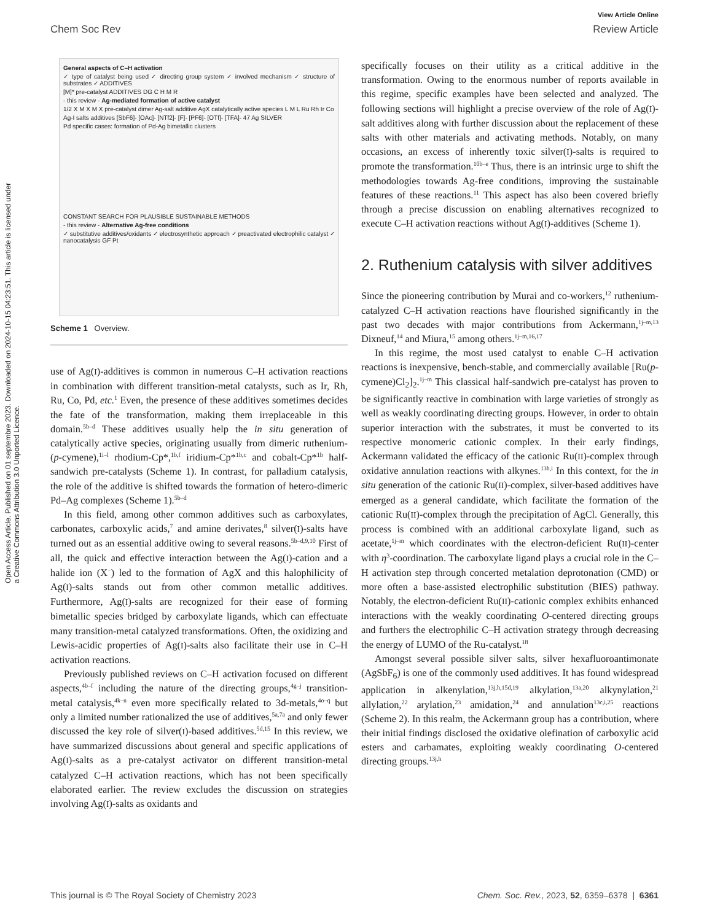Open Access Article. Published on 01 septembre 2023. Downloaded on 2024-10-15 04:23:51. This article is licensed under a Creative Commons Attribution 3.0 Unported Licence.
View Article Online
Chem Soc Rev Review Article
General aspects of C–H activation
✓ type of catalyst being used ✓ directing group system ✓ involved mechanism ✓ structure of substrates ✓ ADDITIVES
[M]* pre-catalyst ADDITIVES DG C H M R
- this review - Ag-mediated formation of active catalyst
1/2 X M X M X pre-catalyst dimer Ag-salt additive AgX catalytically active species L M L Ru Rh Ir Co
Ag-I salts additives [SbF6]- [OAc]- [NTf2]- [F]- [PF6]- [OTf]- [TFA]- 47 Ag SILVER
Pd specific cases: formation of Pd-Ag bimetallic clusters
CONSTANT SEARCH FOR PLAUSIBLE SUSTAINABLE METHODS
- this review - Alternative Ag-free conditions
✓ substitutive additives/oxidants ✓ electrosynthetic approach ✓ preactivated electrophilic catalyst ✓ nanocatalysis GF Pt
Scheme 1 Overview.
use of Ag(I)-additives is common in numerous C–H activation reactions in combination with different transition-metal catalysts, such as Ir, Rh, Ru, Co, Pd, etc.<sup>1</sup> Even, the presence of these additives sometimes decides the fate of the transformation, making them irreplaceable in this domain.<sup>5b–d</sup> These additives usually help the in situ generation of catalytically active species, originating usually from dimeric ruthenium-(p-cymene),<sup>1i–l</sup> rhodium-Cp*,<sup>1b,f</sup> iridium-Cp*<sup>1b,c</sup> and cobalt-Cp*<sup>1b</sup> half-sandwich pre-catalysts (Scheme 1). In contrast, for palladium catalysis, the role of the additive is shifted towards the formation of hetero-dimeric Pd–Ag complexes (Scheme 1).<sup>5b–d</sup>
In this field, among other common additives such as carboxylates, carbonates, carboxylic acids,<sup>7</sup> and amine derivates,<sup>8</sup> silver(I)-salts have turned out as an essential additive owing to several reasons.<sup>5b–d,9,10</sup> First of all, the quick and effective interaction between the Ag(I)-cation and a halide ion (X<sup>−</sup>) led to the formation of AgX and this halophilicity of Ag(I)-salts stands out from other common metallic additives. Furthermore, Ag(I)-salts are recognized for their ease of forming bimetallic species bridged by carboxylate ligands, which can effectuate many transition-metal catalyzed transformations. Often, the oxidizing and Lewis-acidic properties of Ag(I)-salts also facilitate their use in C–H activation reactions.
Previously published reviews on C–H activation focused on different aspects,<sup>4b–f</sup> including the nature of the directing groups,<sup>4g–j</sup> transition-metal catalysis,<sup>4k–n</sup> even more specifically related to 3d-metals,<sup>4o–q</sup> but only a limited number rationalized the use of additives,<sup>5a,7a</sup> and only fewer discussed the key role of silver(I)-based additives.<sup>5d,15</sup> In this review, we have summarized discussions about general and specific applications of Ag(I)-salts as a pre-catalyst activator on different transition-metal catalyzed C–H activation reactions, which has not been specifically elaborated earlier. The review excludes the discussion on strategies involving Ag(I)-salts as oxidants and
specifically focuses on their utility as a critical additive in the transformation. Owing to the enormous number of reports available in this regime, specific examples have been selected and analyzed. The following sections will highlight a precise overview of the role of Ag(I)-salt additives along with further discussion about the replacement of these salts with other materials and activating methods. Notably, on many occasions, an excess of inherently toxic silver(I)-salts is required to promote the transformation.<sup>10b–e</sup> Thus, there is an intrinsic urge to shift the methodologies towards Ag-free conditions, improving the sustainable features of these reactions.<sup>11</sup> This aspect has also been covered briefly through a precise discussion on enabling alternatives recognized to execute C–H activation reactions without Ag(I)-additives (Scheme 1).
2. Ruthenium catalysis with silver additives
Since the pioneering contribution by Murai and co-workers,<sup>12</sup> ruthenium-catalyzed C–H activation reactions have flourished significantly in the past two decades with major contributions from Ackermann,<sup>1j–m,13</sup> Dixneuf,<sup>14</sup> and Miura,<sup>15</sup> among others.<sup>1j–m,16,17</sup>
In this regime, the most used catalyst to enable C–H activation reactions is inexpensive, bench-stable, and commercially available [Ru(p-cymene)Cl<sub>2</sub>]<sub>2</sub>.<sup>1j–m</sup> This classical half-sandwich pre-catalyst has proven to be significantly reactive in combination with large varieties of strongly as well as weakly coordinating directing groups. However, in order to obtain superior interaction with the substrates, it must be converted to its respective monomeric cationic complex. In their early findings, Ackermann validated the efficacy of the cationic Ru(II)-complex through oxidative annulation reactions with alkynes.<sup>13h,i</sup> In this context, for the in situ generation of the cationic Ru(II)-complex, silver-based additives have emerged as a general candidate, which facilitate the formation of the cationic Ru(II)-complex through the precipitation of AgCl. Generally, this process is combined with an additional carboxylate ligand, such as acetate,<sup>1j–m</sup> which coordinates with the electron-deficient Ru(II)-center with η<sup>3</sup>-coordination. The carboxylate ligand plays a crucial role in the C–H activation step through concerted metalation deprotonation (CMD) or more often a base-assisted electrophilic substitution (BIES) pathway. Notably, the electron-deficient Ru(II)-cationic complex exhibits enhanced interactions with the weakly coordinating O-centered directing groups and furthers the electrophilic C–H activation strategy through decreasing the energy of LUMO of the Ru-catalyst.<sup>18</sup>
Amongst several possible silver salts, silver hexafluoroantimonate (AgSbF<sub>6</sub>) is one of the commonly used additives. It has found widespread application in alkenylation,<sup>13j,h,15d,19</sup> alkylation,<sup>13a,20</sup> alkynylation,<sup>21</sup> allylation,<sup>22</sup> arylation,<sup>23</sup> amidation,<sup>24</sup> and annulation<sup>13c,i,25</sup> reactions (Scheme 2). In this realm, the Ackermann group has a contribution, where their initial findings disclosed the oxidative olefination of carboxylic acid esters and carbamates, exploiting weakly coordinating O-centered directing groups.<sup>13j,h</sup>
This journal is © The Royal Society of Chemistry 2023 Chem. Soc. Rev., 2023, 52, 6359–6378 | 6361